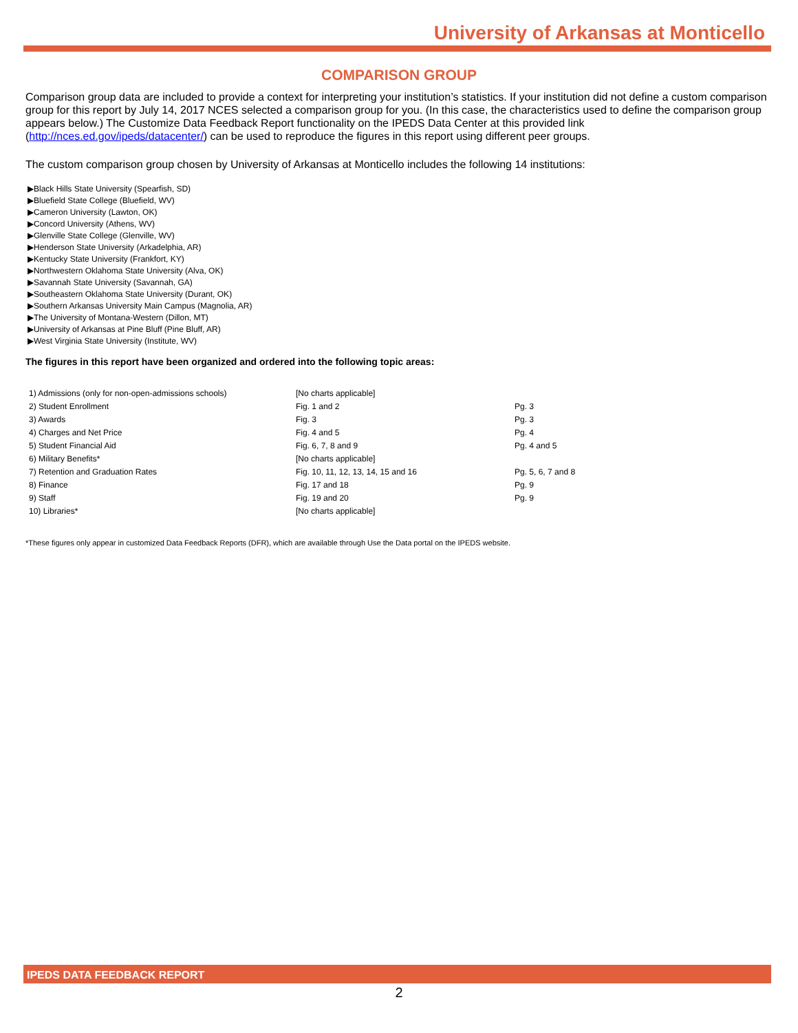University of Arkansas at Monticello
COMPARISON GROUP
Comparison group data are included to provide a context for interpreting your institution’s statistics. If your institution did not define a custom comparison group for this report by July 14, 2017 NCES selected a comparison group for you. (In this case, the characteristics used to define the comparison group appears below.) The Customize Data Feedback Report functionality on the IPEDS Data Center at this provided link (http://nces.ed.gov/ipeds/datacenter/) can be used to reproduce the figures in this report using different peer groups.
The custom comparison group chosen by University of Arkansas at Monticello includes the following 14 institutions:
▶Black Hills State University (Spearfish, SD)
▶Bluefield State College (Bluefield, WV)
▶Cameron University (Lawton, OK)
▶Concord University (Athens, WV)
▶Glenville State College (Glenville, WV)
▶Henderson State University (Arkadelphia, AR)
▶Kentucky State University (Frankfort, KY)
▶Northwestern Oklahoma State University (Alva, OK)
▶Savannah State University (Savannah, GA)
▶Southeastern Oklahoma State University (Durant, OK)
▶Southern Arkansas University Main Campus (Magnolia, AR)
▶The University of Montana-Western (Dillon, MT)
▶University of Arkansas at Pine Bluff (Pine Bluff, AR)
▶West Virginia State University (Institute, WV)
The figures in this report have been organized and ordered into the following topic areas:
| 1) Admissions (only for non-open-admissions schools) | [No charts applicable] | |
| 2) Student Enrollment | Fig. 1 and 2 | Pg. 3 |
| 3) Awards | Fig. 3 | Pg. 3 |
| 4) Charges and Net Price | Fig. 4 and 5 | Pg. 4 |
| 5) Student Financial Aid | Fig. 6, 7, 8 and 9 | Pg. 4 and 5 |
| 6) Military Benefits* | [No charts applicable] | |
| 7) Retention and Graduation Rates | Fig. 10, 11, 12, 13, 14, 15 and 16 | Pg. 5, 6, 7 and 8 |
| 8) Finance | Fig. 17 and 18 | Pg. 9 |
| 9) Staff | Fig. 19 and 20 | Pg. 9 |
| 10) Libraries* | [No charts applicable] | |
*These figures only appear in customized Data Feedback Reports (DFR), which are available through Use the Data portal on the IPEDS website.
IPEDS DATA FEEDBACK REPORT
2